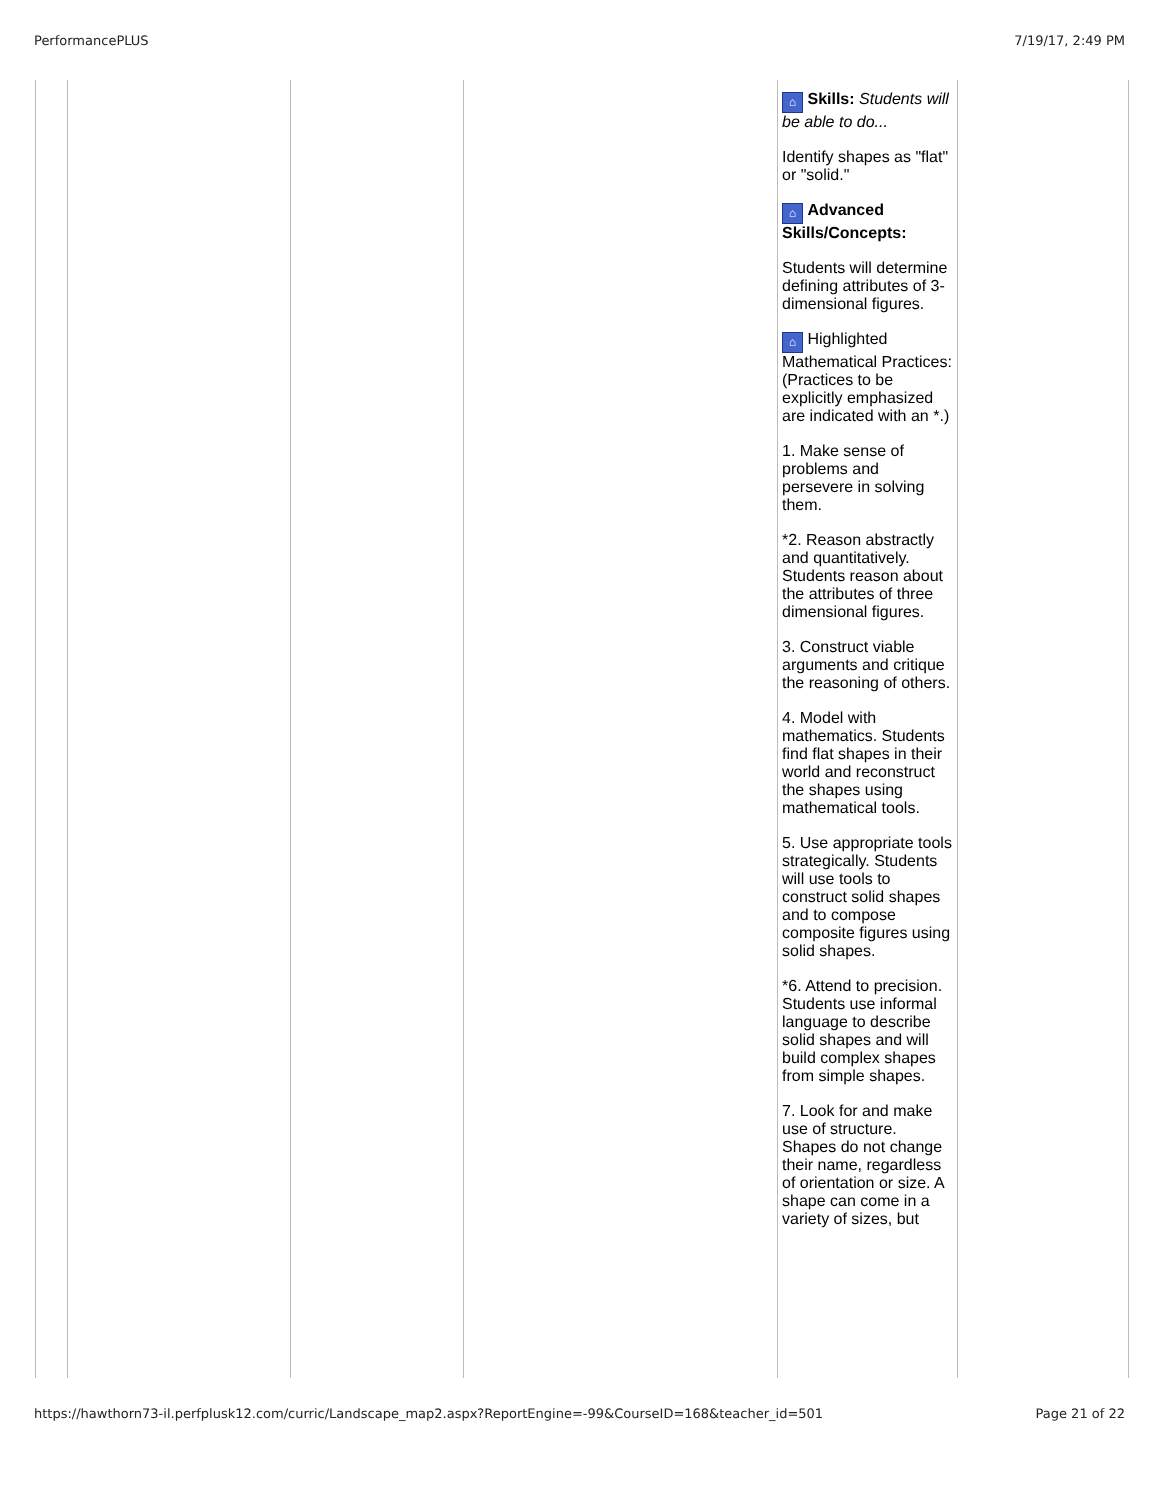PerformancePLUS 7/19/17, 2:49 PM
| | | | | ⌂ Skills: Students will be able to do... Identify shapes as "flat" or "solid." ⌂ Advanced Skills/Concepts: Students will determine defining attributes of 3-dimensional figures. ⌂ Highlighted Mathematical Practices: (Practices to be explicitly emphasized are indicated with an *.) 1. Make sense of problems and persevere in solving them. *2. Reason abstractly and quantitatively. Students reason about the attributes of three dimensional figures. 3. Construct viable arguments and critique the reasoning of others. 4. Model with mathematics. Students find flat shapes in their world and reconstruct the shapes using mathematical tools. 5. Use appropriate tools strategically. Students will use tools to construct solid shapes and to compose composite figures using solid shapes. *6. Attend to precision. Students use informal language to describe solid shapes and will build complex shapes from simple shapes. 7. Look for and make use of structure. Shapes do not change their name, regardless of orientation or size. A shape can come in a variety of sizes, but | |
https://hawthorn73-il.perfplusk12.com/curric/Landscape_map2.aspx?ReportEngine=-99&CourseID=168&teacher_id=501 Page 21 of 22